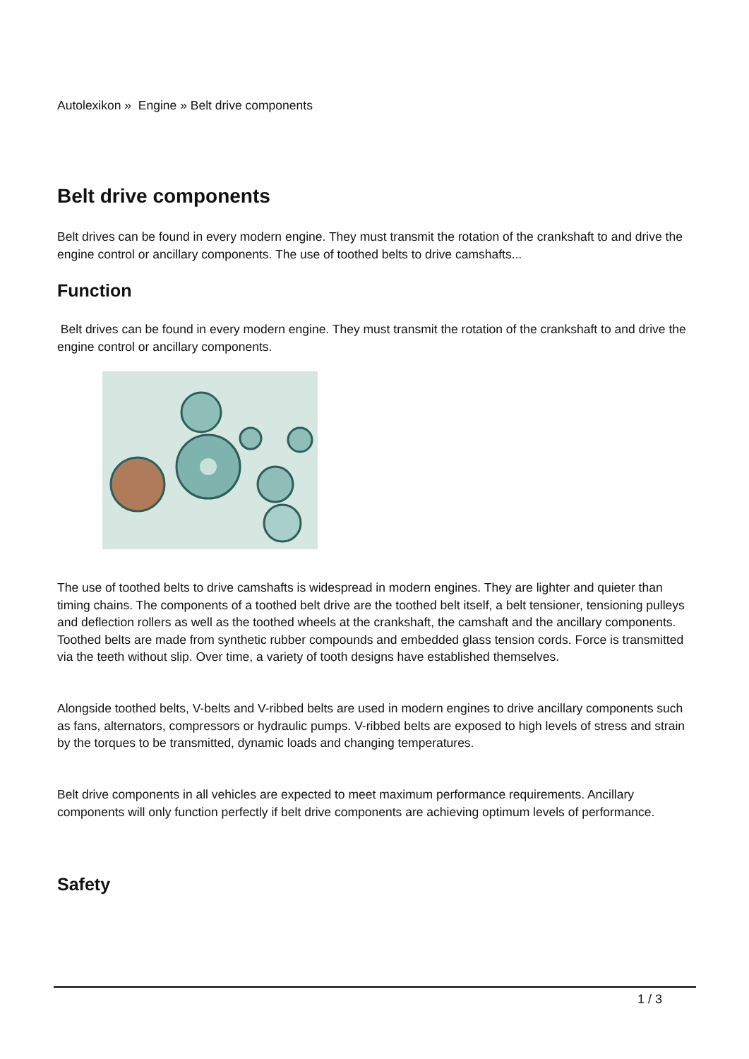Autolexikon » Engine » Belt drive components
Belt drive components
Belt drives can be found in every modern engine. They must transmit the rotation of the crankshaft to and drive the engine control or ancillary components. The use of toothed belts to drive camshafts...
Function
Belt drives can be found in every modern engine. They must transmit the rotation of the crankshaft to and drive the engine control or ancillary components.
The use of toothed belts to drive camshafts is widespread in modern engines. They are lighter and quieter than timing chains. The components of a toothed belt drive are the toothed belt itself, a belt tensioner, tensioning pulleys and deflection rollers as well as the toothed wheels at the crankshaft, the camshaft and the ancillary components. Toothed belts are made from synthetic rubber compounds and embedded glass tension cords. Force is transmitted via the teeth without slip. Over time, a variety of tooth designs have established themselves.
Alongside toothed belts, V-belts and V-ribbed belts are used in modern engines to drive ancillary components such as fans, alternators, compressors or hydraulic pumps. V-ribbed belts are exposed to high levels of stress and strain by the torques to be transmitted, dynamic loads and changing temperatures.
Belt drive components in all vehicles are expected to meet maximum performance requirements. Ancillary components will only function perfectly if belt drive components are achieving optimum levels of performance.
Safety
1 / 3